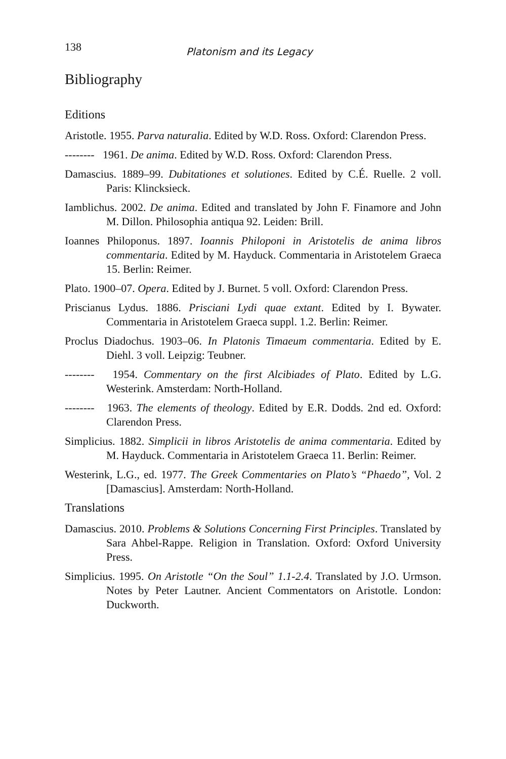138 Platonism and its Legacy
Bibliography
Editions
Aristotle. 1955. Parva naturalia. Edited by W.D. Ross. Oxford: Clarendon Press.
-------- 1961. De anima. Edited by W.D. Ross. Oxford: Clarendon Press.
Damascius. 1889–99. Dubitationes et solutiones. Edited by C.É. Ruelle. 2 voll. Paris: Klincksieck.
Iamblichus. 2002. De anima. Edited and translated by John F. Finamore and John M. Dillon. Philosophia antiqua 92. Leiden: Brill.
Ioannes Philoponus. 1897. Ioannis Philoponi in Aristotelis de anima libros commentaria. Edited by M. Hayduck. Commentaria in Aristotelem Graeca 15. Berlin: Reimer.
Plato. 1900–07. Opera. Edited by J. Burnet. 5 voll. Oxford: Clarendon Press.
Priscianus Lydus. 1886. Prisciani Lydi quae extant. Edited by I. Bywater. Commentaria in Aristotelem Graeca suppl. 1.2. Berlin: Reimer.
Proclus Diadochus. 1903–06. In Platonis Timaeum commentaria. Edited by E. Diehl. 3 voll. Leipzig: Teubner.
-------- 1954. Commentary on the first Alcibiades of Plato. Edited by L.G. Westerink. Amsterdam: North-Holland.
-------- 1963. The elements of theology. Edited by E.R. Dodds. 2nd ed. Oxford: Clarendon Press.
Simplicius. 1882. Simplicii in libros Aristotelis de anima commentaria. Edited by M. Hayduck. Commentaria in Aristotelem Graeca 11. Berlin: Reimer.
Westerink, L.G., ed. 1977. The Greek Commentaries on Plato’s “Phaedo”, Vol. 2 [Damascius]. Amsterdam: North-Holland.
Translations
Damascius. 2010. Problems & Solutions Concerning First Principles. Translated by Sara Ahbel-Rappe. Religion in Translation. Oxford: Oxford University Press.
Simplicius. 1995. On Aristotle “On the Soul” 1.1-2.4. Translated by J.O. Urmson. Notes by Peter Lautner. Ancient Commentators on Aristotle. London: Duckworth.